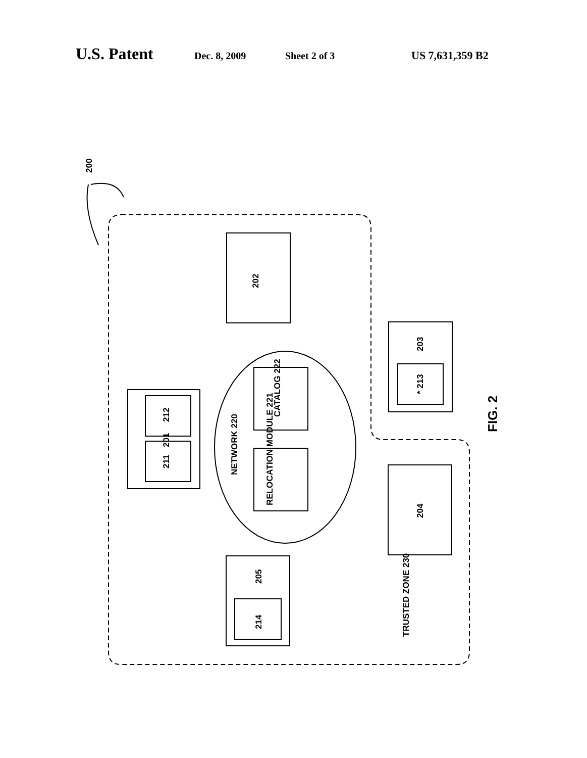U.S. Patent Dec. 8, 2009 Sheet 2 of 3 US 7,631,359 B2
200
202
201
212
211
NETWORK 220
CATALOG 222
RELOCATION MODULE 221
203
* 213
204
205
214
TRUSTED ZONE 230
FIG. 2